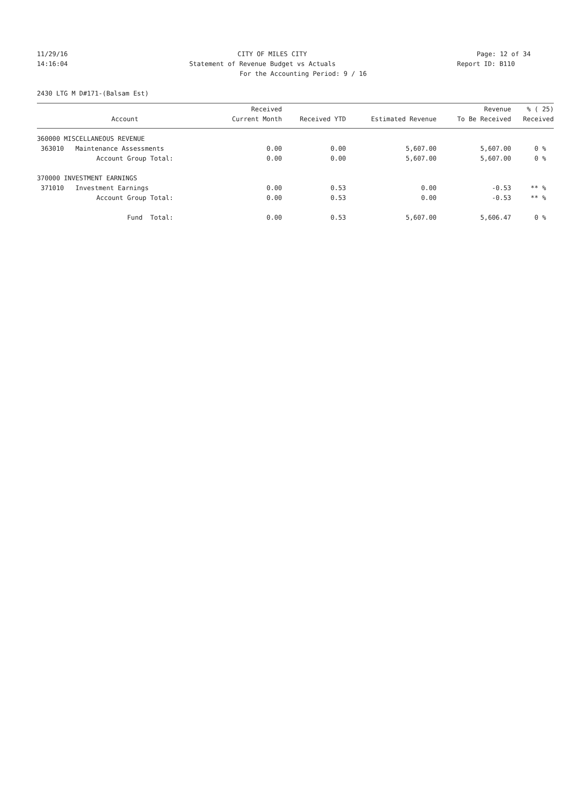11/29/16 CITY OF MILES CITY Page: 12 of 34
14:16:04 Statement of Revenue Budget vs Actuals Report ID: B110
For the Accounting Period: 9 / 16
2430 LTG M D#171-(Balsam Est)
| Account | Received Current Month | Received YTD | Estimated Revenue | Revenue To Be Received | % ( 25) Received |
| --- | --- | --- | --- | --- | --- |
| 360000 MISCELLANEOUS REVENUE | | | | | |
| 363010 Maintenance Assessments | 0.00 | 0.00 | 5,607.00 | 5,607.00 | 0 % |
| Account Group Total: | 0.00 | 0.00 | 5,607.00 | 5,607.00 | 0 % |
| 370000 INVESTMENT EARNINGS | | | | | |
| 371010 Investment Earnings | 0.00 | 0.53 | 0.00 | -0.53 | ** % |
| Account Group Total: | 0.00 | 0.53 | 0.00 | -0.53 | ** % |
| Fund Total: | 0.00 | 0.53 | 5,607.00 | 5,606.47 | 0 % |